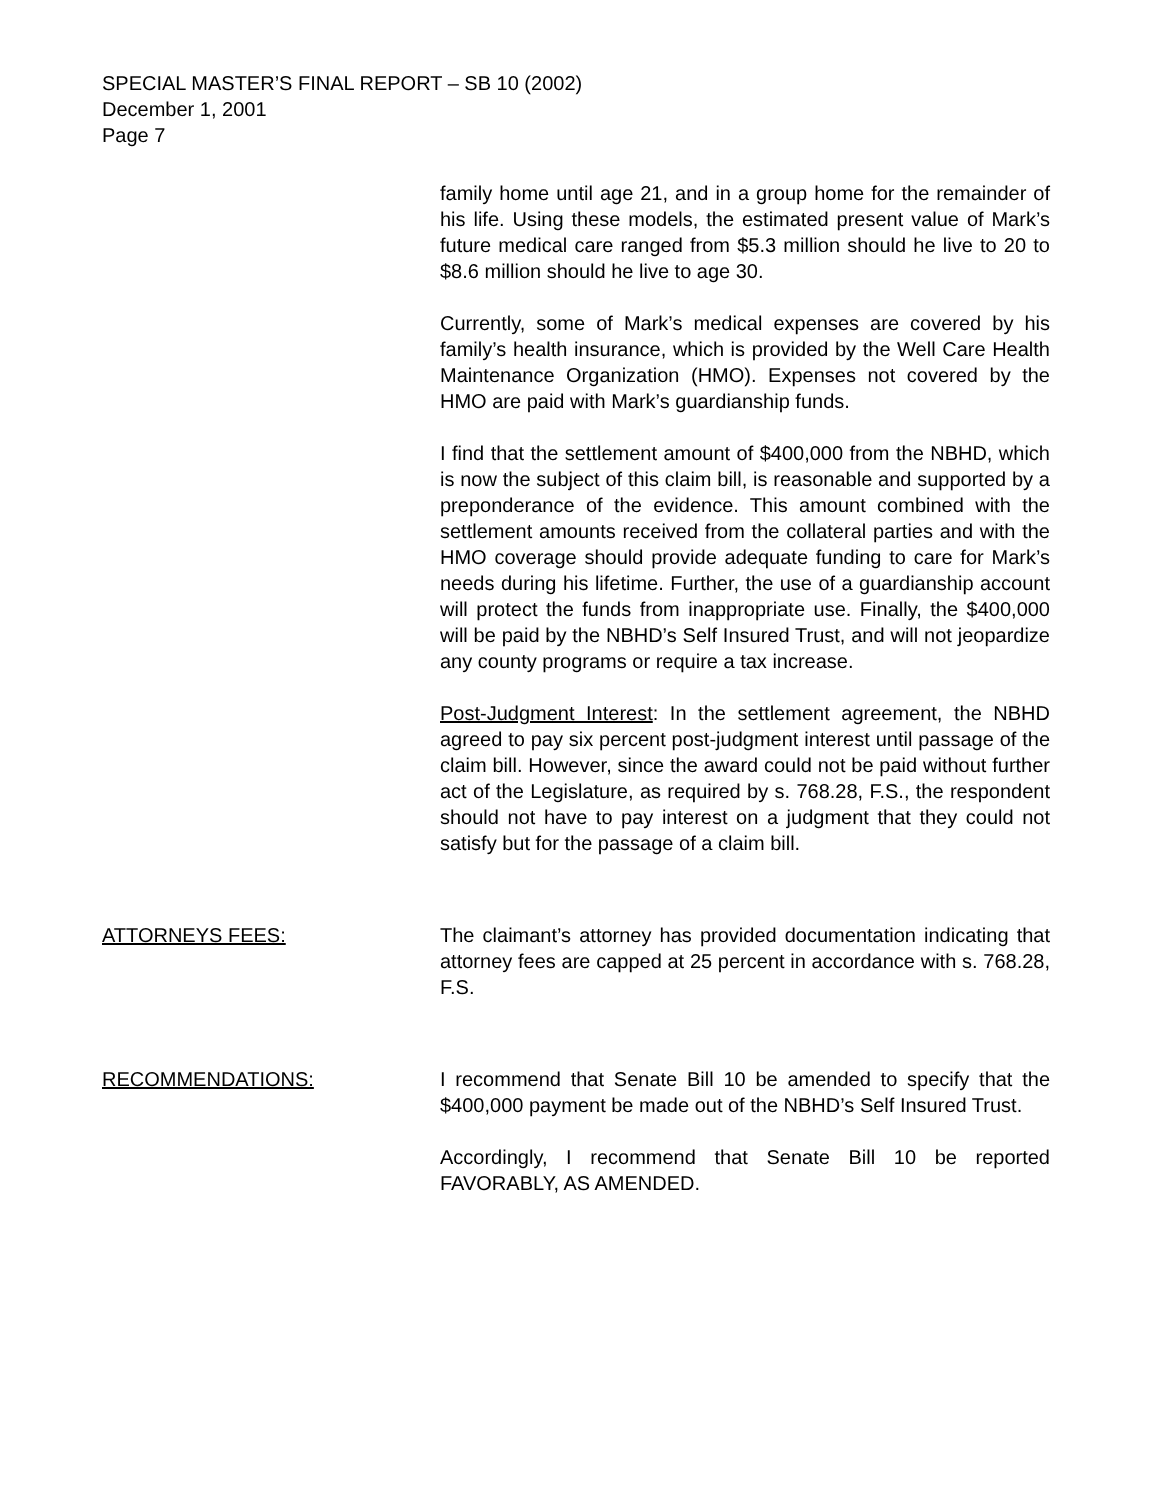SPECIAL MASTER’S FINAL REPORT – SB 10 (2002)
December 1, 2001
Page 7
family home until age 21, and in a group home for the remainder of his life. Using these models, the estimated present value of Mark’s future medical care ranged from $5.3 million should he live to 20 to $8.6 million should he live to age 30.
Currently, some of Mark’s medical expenses are covered by his family’s health insurance, which is provided by the Well Care Health Maintenance Organization (HMO). Expenses not covered by the HMO are paid with Mark’s guardianship funds.
I find that the settlement amount of $400,000 from the NBHD, which is now the subject of this claim bill, is reasonable and supported by a preponderance of the evidence. This amount combined with the settlement amounts received from the collateral parties and with the HMO coverage should provide adequate funding to care for Mark’s needs during his lifetime. Further, the use of a guardianship account will protect the funds from inappropriate use. Finally, the $400,000 will be paid by the NBHD’s Self Insured Trust, and will not jeopardize any county programs or require a tax increase.
Post-Judgment Interest: In the settlement agreement, the NBHD agreed to pay six percent post-judgment interest until passage of the claim bill. However, since the award could not be paid without further act of the Legislature, as required by s. 768.28, F.S., the respondent should not have to pay interest on a judgment that they could not satisfy but for the passage of a claim bill.
ATTORNEYS FEES: The claimant’s attorney has provided documentation indicating that attorney fees are capped at 25 percent in accordance with s. 768.28, F.S.
RECOMMENDATIONS: I recommend that Senate Bill 10 be amended to specify that the $400,000 payment be made out of the NBHD’s Self Insured Trust.
Accordingly, I recommend that Senate Bill 10 be reported FAVORABLY, AS AMENDED.